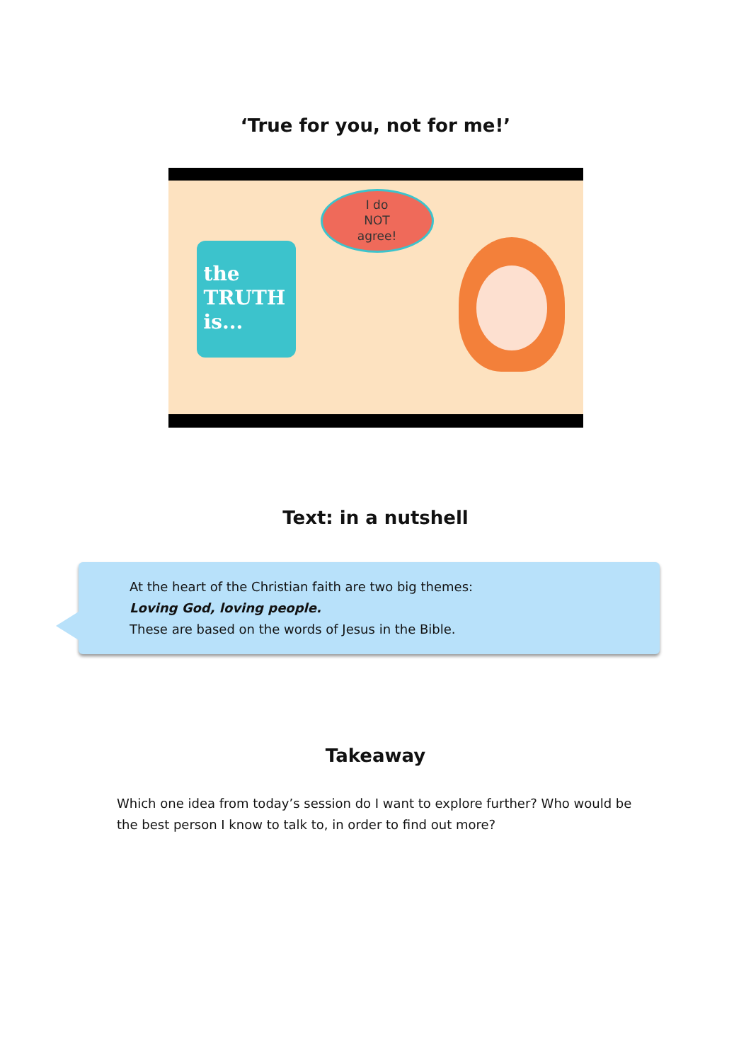‘True for you, not for me!’
the
TRUTH
is...
I do
NOT
agree!
Text: in a nutshell
At the heart of the Christian faith are two big themes:
Loving God, loving people.
These are based on the words of Jesus in the Bible.
Takeaway
Which one idea from today’s session do I want to explore further? Who would be the best person I know to talk to, in order to find out more?